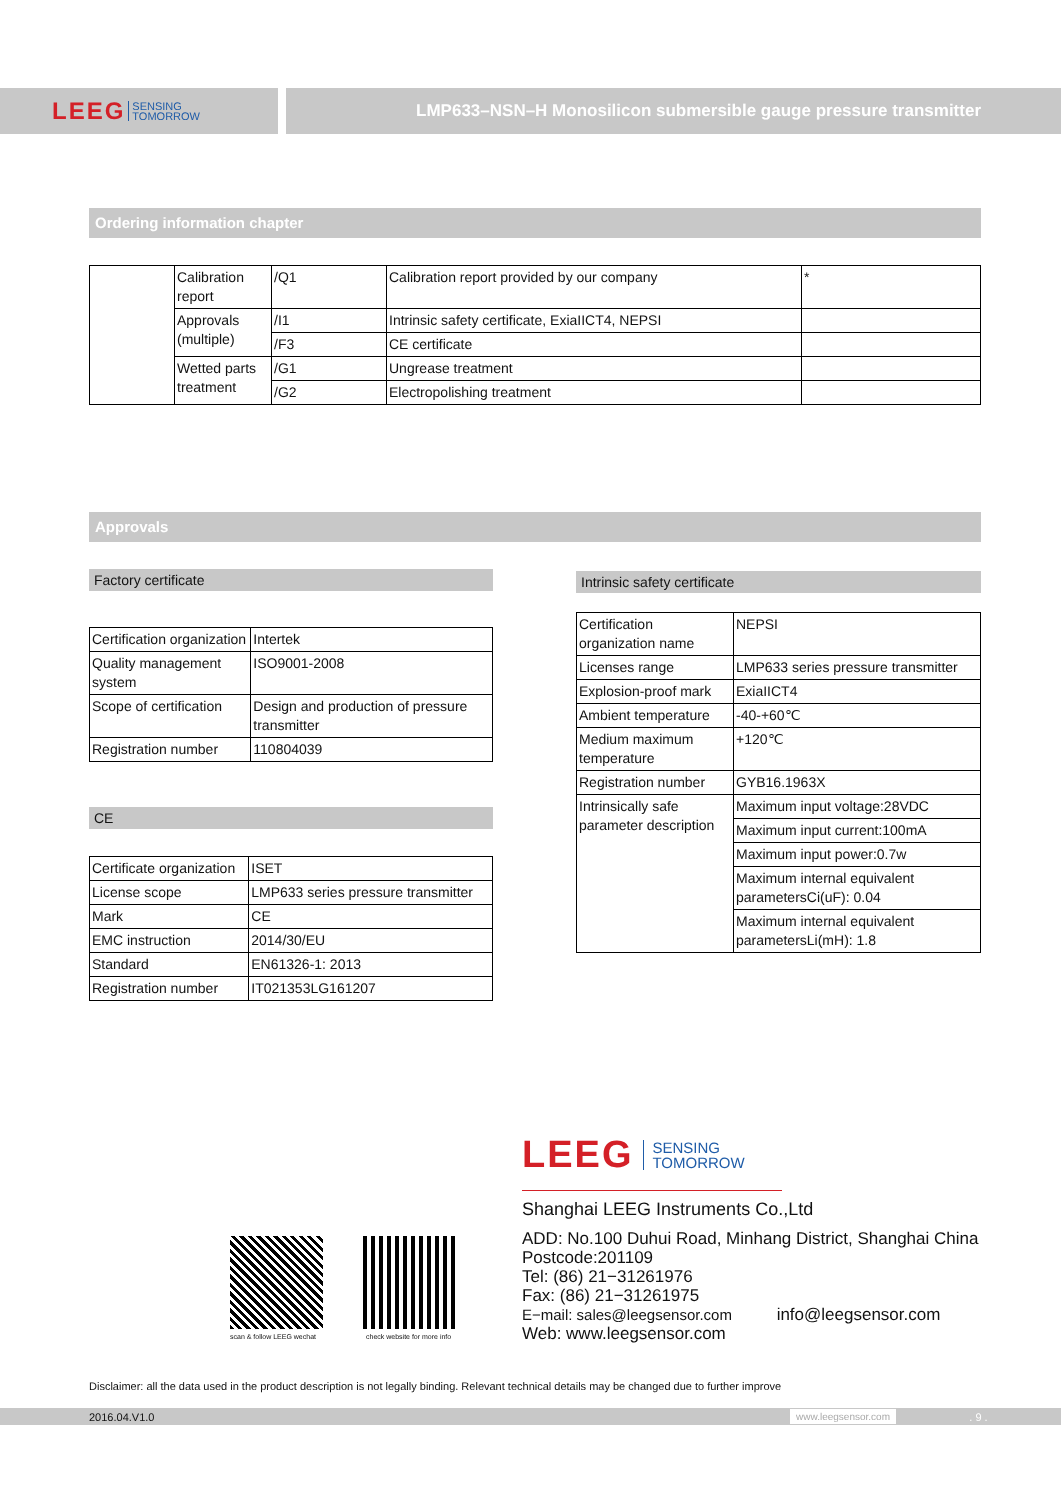LEEG SENSING
TOMORROW
LMP633–NSN–H Monosilicon submersible gauge pressure transmitter
Ordering information chapter
| | Calibration report | /Q1 | Calibration report provided by our company | * |
| | Approvals (multiple) | /I1 | Intrinsic safety certificate, ExiaIICT4, NEPSI | |
| | | /F3 | CE certificate | |
| | Wetted parts treatment | /G1 | Ungrease treatment | |
| | | /G2 | Electropolishing treatment | |
Approvals
Factory certificate
| Certification organization | Intertek |
| Quality management system | ISO9001-2008 |
| Scope of certification | Design and production of pressure transmitter |
| Registration number | 110804039 |
CE
| Certificate organization | ISET |
| License scope | LMP633 series pressure transmitter |
| Mark | CE |
| EMC instruction | 2014/30/EU |
| Standard | EN61326-1: 2013 |
| Registration number | IT021353LG161207 |
Intrinsic safety certificate
| Certification organization name | NEPSI |
| Licenses range | LMP633 series pressure transmitter |
| Explosion-proof mark | ExiaIICT4 |
| Ambient temperature | -40-+60℃ |
| Medium maximum temperature | +120℃ |
| Registration number | GYB16.1963X |
| Intrinsically safe parameter description | Maximum input voltage:28VDC |
| | Maximum input current:100mA |
| | Maximum input power:0.7w |
| | Maximum internal equivalent parametersCi(uF): 0.04 |
| | Maximum internal equivalent parametersLi(mH): 1.8 |
LEEG SENSING
TOMORROW
Shanghai LEEG Instruments Co.,Ltd
ADD: No.100 Duhui Road, Minhang District, Shanghai China
Postcode:201109
Tel: (86) 21−31261976
Fax: (86) 21−31261975
E−mail: sales@leegsensor.com info@leegsensor.com
Web: www.leegsensor.com
scan & follow LEEG wechat check website for more info
Disclaimer: all the data used in the product description is not legally binding. Relevant technical details may be changed due to further improve
2016.04.V1.0 www.leegsensor.com. 9 .